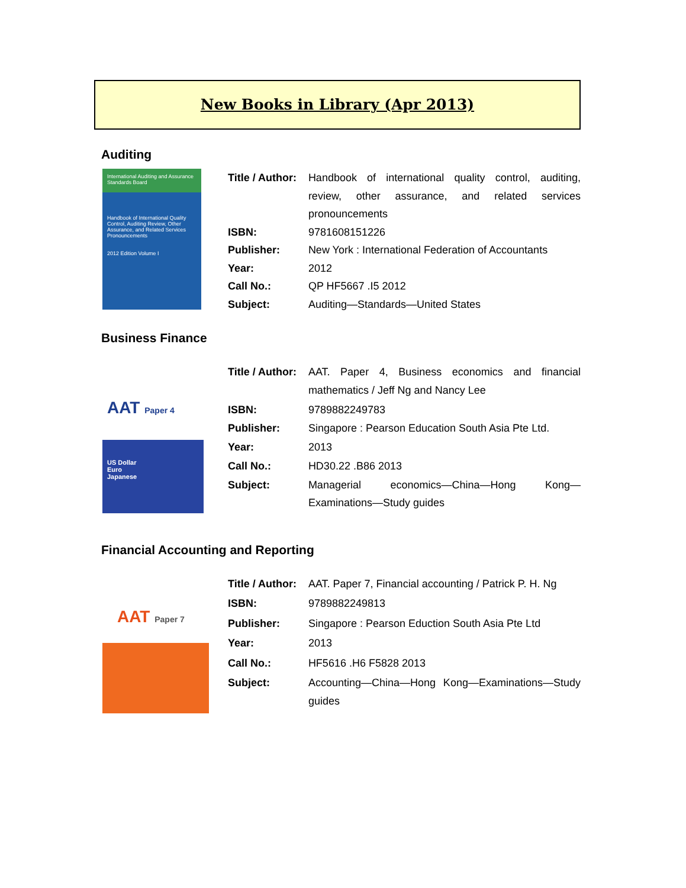New Books in Library (Apr 2013)
Auditing
International Auditing and Assurance Standards Board
Handbook of International Quality Control, Auditing Review, Other Assurance, and Related Services Pronouncements
2012 Edition Volume I
| Title / Author: | Handbook of international quality control, auditing, review, other assurance, and related services pronouncements |
| ISBN: | 9781608151226 |
| Publisher: | New York : International Federation of Accountants |
| Year: | 2012 |
| Call No.: | QP HF5667 .I5 2012 |
| Subject: | Auditing—Standards—United States |
Business Finance
AAT Paper 4
US Dollar
Euro
Japanese
| Title / Author: | AAT. Paper 4, Business economics and financial mathematics / Jeff Ng and Nancy Lee |
| ISBN: | 9789882249783 |
| Publisher: | Singapore : Pearson Education South Asia Pte Ltd. |
| Year: | 2013 |
| Call No.: | HD30.22 .B86 2013 |
| Subject: | Managerial economics—China—Hong Kong—Examinations—Study guides |
Financial Accounting and Reporting
AAT Paper 7
| Title / Author: | AAT. Paper 7, Financial accounting / Patrick P. H. Ng |
| ISBN: | 9789882249813 |
| Publisher: | Singapore : Pearson Eduction South Asia Pte Ltd |
| Year: | 2013 |
| Call No.: | HF5616 .H6 F5828 2013 |
| Subject: | Accounting—China—Hong Kong—Examinations—Study guides |